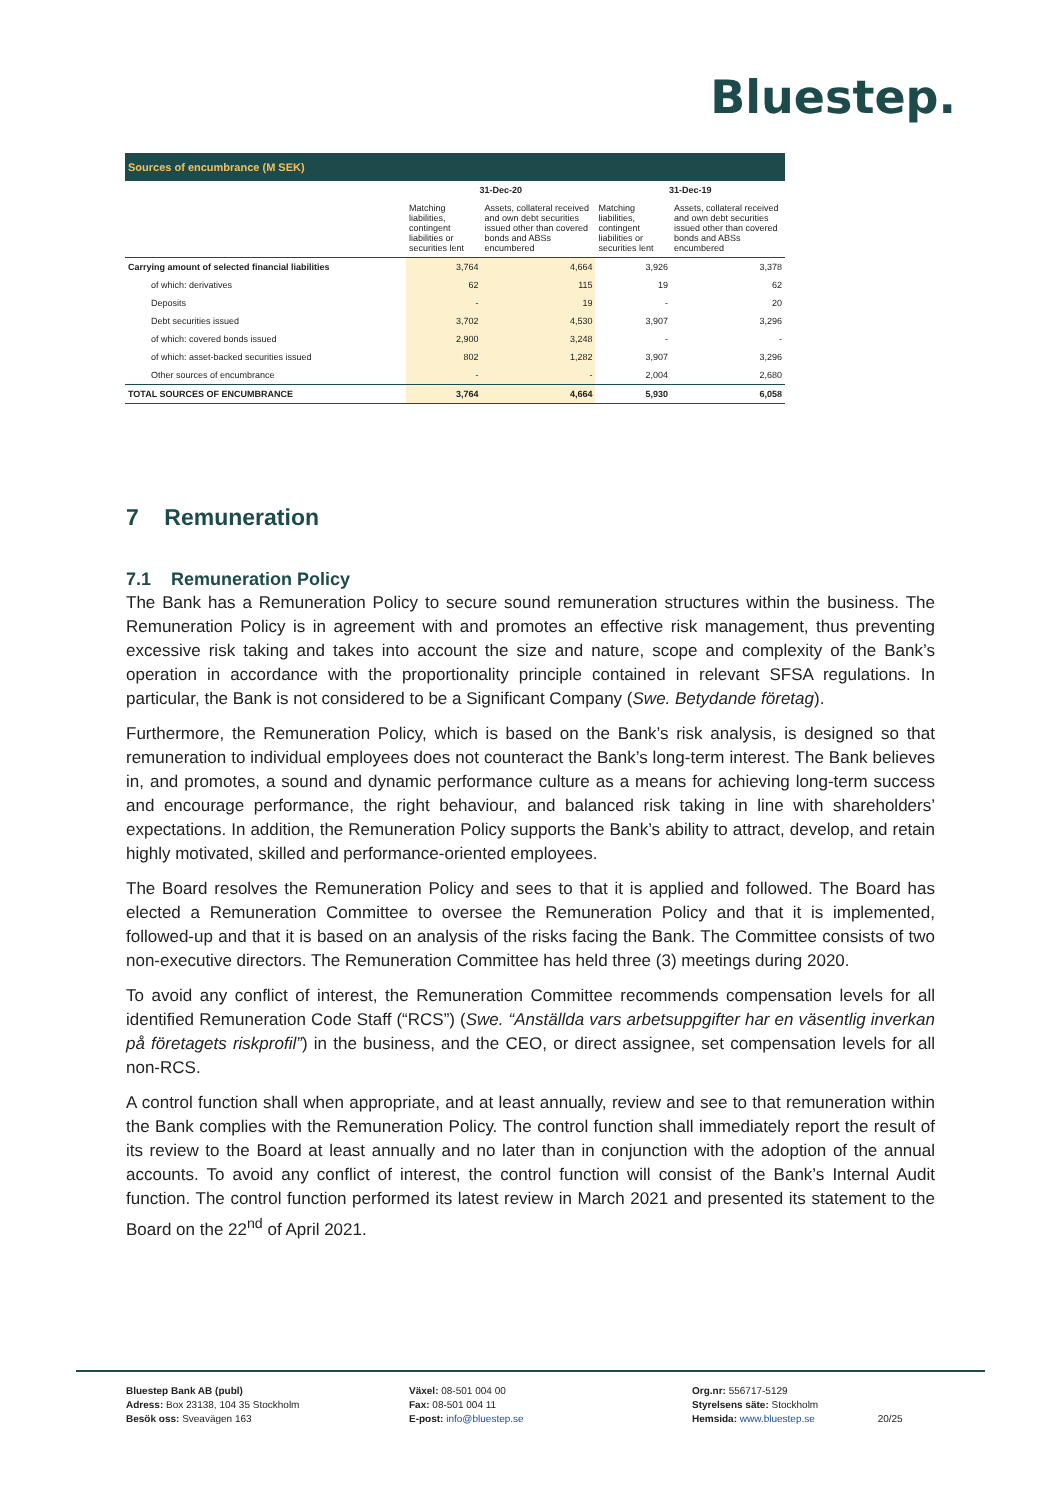Bluestep.
| Sources of encumbrance (M SEK) | | | | |
| --- | --- | --- | --- | --- |
| | 31-Dec-20 | | 31-Dec-19 | |
| | Matching liabilities, contingent liabilities or securities lent | Assets, collateral received and own debt securities issued other than covered bonds and ABSs encumbered | Matching liabilities, contingent liabilities or securities lent | Assets, collateral received and own debt securities issued other than covered bonds and ABSs encumbered |
| Carrying amount of selected financial liabilities | 3,764 | 4,664 | 3,926 | 3,378 |
| of which: derivatives | 62 | 115 | 19 | 62 |
| Deposits | - | 19 | - | 20 |
| Debt securities issued | 3,702 | 4,530 | 3,907 | 3,296 |
| of which: covered bonds issued | 2,900 | 3,248 | - | - |
| of which: asset-backed securities issued | 802 | 1,282 | 3,907 | 3,296 |
| Other sources of encumbrance | - | - | 2,004 | 2,680 |
| TOTAL SOURCES OF ENCUMBRANCE | 3,764 | 4,664 | 5,930 | 6,058 |
7 Remuneration
7.1 Remuneration Policy
The Bank has a Remuneration Policy to secure sound remuneration structures within the business. The Remuneration Policy is in agreement with and promotes an effective risk management, thus preventing excessive risk taking and takes into account the size and nature, scope and complexity of the Bank’s operation in accordance with the proportionality principle contained in relevant SFSA regulations. In particular, the Bank is not considered to be a Significant Company (Swe. Betydande företag).
Furthermore, the Remuneration Policy, which is based on the Bank’s risk analysis, is designed so that remuneration to individual employees does not counteract the Bank’s long-term interest. The Bank believes in, and promotes, a sound and dynamic performance culture as a means for achieving long-term success and encourage performance, the right behaviour, and balanced risk taking in line with shareholders’ expectations. In addition, the Remuneration Policy supports the Bank’s ability to attract, develop, and retain highly motivated, skilled and performance-oriented employees.
The Board resolves the Remuneration Policy and sees to that it is applied and followed. The Board has elected a Remuneration Committee to oversee the Remuneration Policy and that it is implemented, followed-up and that it is based on an analysis of the risks facing the Bank. The Committee consists of two non-executive directors. The Remuneration Committee has held three (3) meetings during 2020.
To avoid any conflict of interest, the Remuneration Committee recommends compensation levels for all identified Remuneration Code Staff (“RCS”) (Swe. “Anställda vars arbetsuppgifter har en väsentlig inverkan på företagets riskprofil”) in the business, and the CEO, or direct assignee, set compensation levels for all non-RCS.
A control function shall when appropriate, and at least annually, review and see to that remuneration within the Bank complies with the Remuneration Policy. The control function shall immediately report the result of its review to the Board at least annually and no later than in conjunction with the adoption of the annual accounts. To avoid any conflict of interest, the control function will consist of the Bank’s Internal Audit function. The control function performed its latest review in March 2021 and presented its statement to the Board on the 22<sup>nd</sup> of April 2021.
Bluestep Bank AB (publ)
Adress: Box 23138, 104 35 Stockholm
Besök oss: Sveavägen 163
Växel: 08-501 004 00
Fax: 08-501 004 11
E-post: info@bluestep.se
Org.nr: 556717-5129
Styrelsens säte: Stockholm
Hemsida: www.bluestep.se 20/25